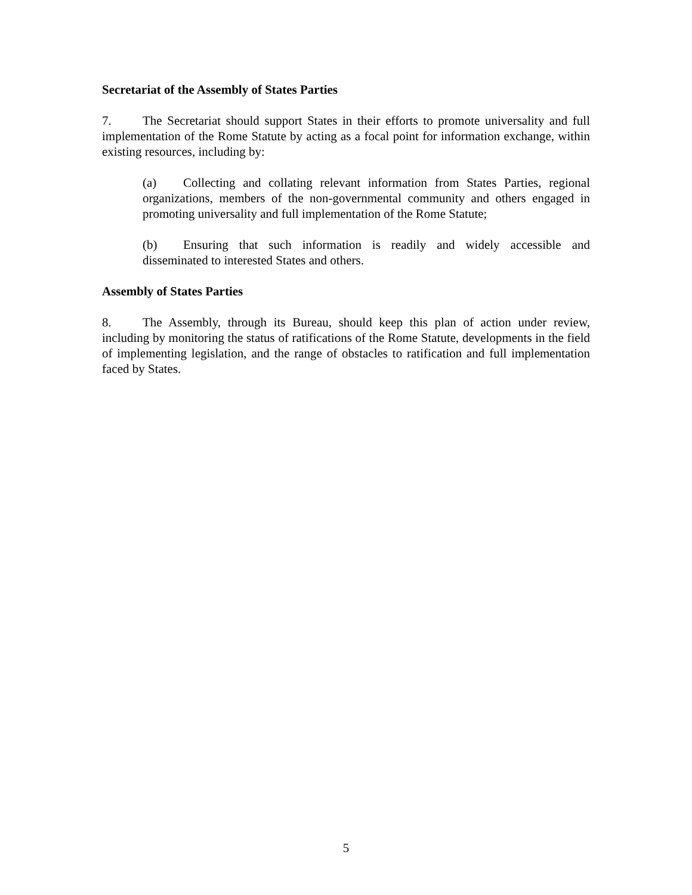Secretariat of the Assembly of States Parties
7. The Secretariat should support States in their efforts to promote universality and full implementation of the Rome Statute by acting as a focal point for information exchange, within existing resources, including by:
(a) Collecting and collating relevant information from States Parties, regional organizations, members of the non-governmental community and others engaged in promoting universality and full implementation of the Rome Statute;
(b) Ensuring that such information is readily and widely accessible and disseminated to interested States and others.
Assembly of States Parties
8. The Assembly, through its Bureau, should keep this plan of action under review, including by monitoring the status of ratifications of the Rome Statute, developments in the field of implementing legislation, and the range of obstacles to ratification and full implementation faced by States.
5